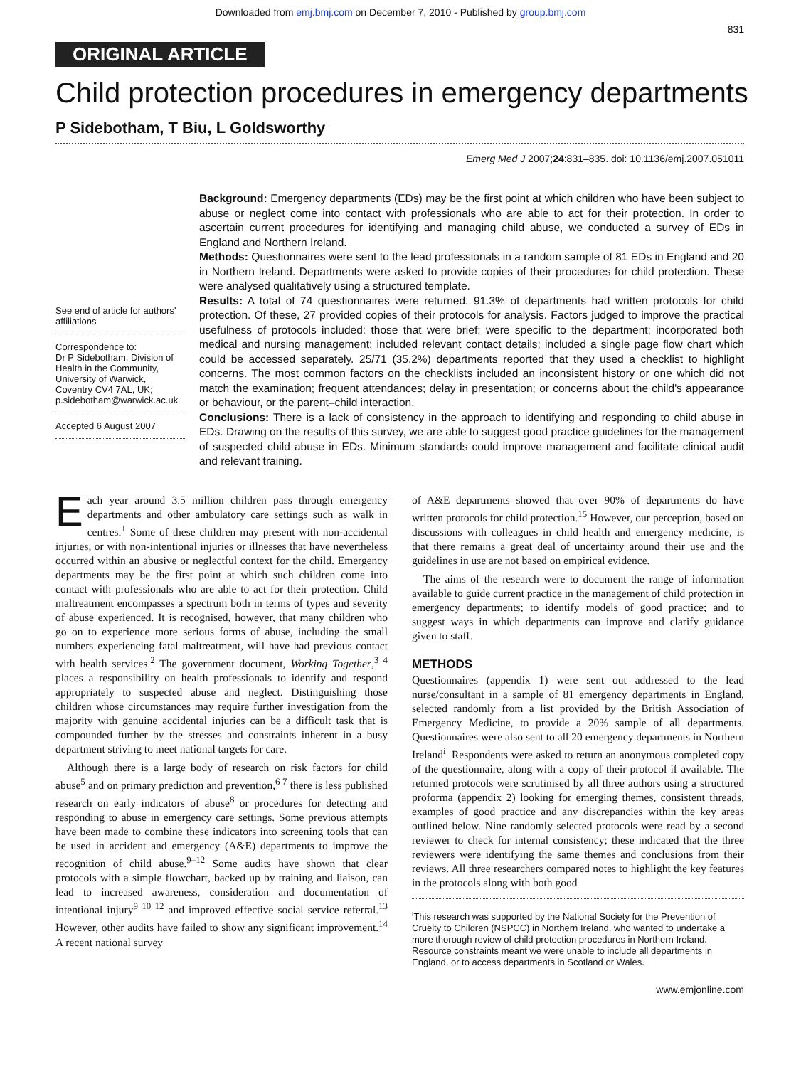Downloaded from emj.bmj.com on December 7, 2010 - Published by group.bmj.com
831
ORIGINAL ARTICLE
Child protection procedures in emergency departments
P Sidebotham, T Biu, L Goldsworthy
Emerg Med J 2007;24:831–835. doi: 10.1136/emj.2007.051011
See end of article for authors' affiliations
Correspondence to:
Dr P Sidebotham, Division of Health in the Community, University of Warwick, Coventry CV4 7AL, UK; p.sidebotham@warwick.ac.uk
Accepted 6 August 2007
Background: Emergency departments (EDs) may be the first point at which children who have been subject to abuse or neglect come into contact with professionals who are able to act for their protection. In order to ascertain current procedures for identifying and managing child abuse, we conducted a survey of EDs in England and Northern Ireland.
Methods: Questionnaires were sent to the lead professionals in a random sample of 81 EDs in England and 20 in Northern Ireland. Departments were asked to provide copies of their procedures for child protection. These were analysed qualitatively using a structured template.
Results: A total of 74 questionnaires were returned. 91.3% of departments had written protocols for child protection. Of these, 27 provided copies of their protocols for analysis. Factors judged to improve the practical usefulness of protocols included: those that were brief; were specific to the department; incorporated both medical and nursing management; included relevant contact details; included a single page flow chart which could be accessed separately. 25/71 (35.2%) departments reported that they used a checklist to highlight concerns. The most common factors on the checklists included an inconsistent history or one which did not match the examination; frequent attendances; delay in presentation; or concerns about the child's appearance or behaviour, or the parent–child interaction.
Conclusions: There is a lack of consistency in the approach to identifying and responding to child abuse in EDs. Drawing on the results of this survey, we are able to suggest good practice guidelines for the management of suspected child abuse in EDs. Minimum standards could improve management and facilitate clinical audit and relevant training.
Each year around 3.5 million children pass through emergency departments and other ambulatory care settings such as walk in centres.<sup>1</sup> Some of these children may present with non-accidental injuries, or with non-intentional injuries or illnesses that have nevertheless occurred within an abusive or neglectful context for the child. Emergency departments may be the first point at which such children come into contact with professionals who are able to act for their protection. Child maltreatment encompasses a spectrum both in terms of types and severity of abuse experienced. It is recognised, however, that many children who go on to experience more serious forms of abuse, including the small numbers experiencing fatal maltreatment, will have had previous contact with health services.<sup>2</sup> The government document, Working Together,<sup>3 4</sup> places a responsibility on health professionals to identify and respond appropriately to suspected abuse and neglect. Distinguishing those children whose circumstances may require further investigation from the majority with genuine accidental injuries can be a difficult task that is compounded further by the stresses and constraints inherent in a busy department striving to meet national targets for care.
Although there is a large body of research on risk factors for child abuse<sup>5</sup> and on primary prediction and prevention,<sup>6 7</sup> there is less published research on early indicators of abuse<sup>8</sup> or procedures for detecting and responding to abuse in emergency care settings. Some previous attempts have been made to combine these indicators into screening tools that can be used in accident and emergency (A&E) departments to improve the recognition of child abuse.<sup>9–12</sup> Some audits have shown that clear protocols with a simple flowchart, backed up by training and liaison, can lead to increased awareness, consideration and documentation of intentional injury<sup>9 10 12</sup> and improved effective social service referral.<sup>13</sup> However, other audits have failed to show any significant improvement.<sup>14</sup> A recent national survey
of A&E departments showed that over 90% of departments do have written protocols for child protection.<sup>15</sup> However, our perception, based on discussions with colleagues in child health and emergency medicine, is that there remains a great deal of uncertainty around their use and the guidelines in use are not based on empirical evidence.
The aims of the research were to document the range of information available to guide current practice in the management of child protection in emergency departments; to identify models of good practice; and to suggest ways in which departments can improve and clarify guidance given to staff.
METHODS
Questionnaires (appendix 1) were sent out addressed to the lead nurse/consultant in a sample of 81 emergency departments in England, selected randomly from a list provided by the British Association of Emergency Medicine, to provide a 20% sample of all departments. Questionnaires were also sent to all 20 emergency departments in Northern Ireland<sup>i</sup>. Respondents were asked to return an anonymous completed copy of the questionnaire, along with a copy of their protocol if available. The returned protocols were scrutinised by all three authors using a structured proforma (appendix 2) looking for emerging themes, consistent threads, examples of good practice and any discrepancies within the key areas outlined below. Nine randomly selected protocols were read by a second reviewer to check for internal consistency; these indicated that the three reviewers were identifying the same themes and conclusions from their reviews. All three researchers compared notes to highlight the key features in the protocols along with both good
<sup>i</sup> This research was supported by the National Society for the Prevention of Cruelty to Children (NSPCC) in Northern Ireland, who wanted to undertake a more thorough review of child protection procedures in Northern Ireland. Resource constraints meant we were unable to include all departments in England, or to access departments in Scotland or Wales.
www.emjonline.com